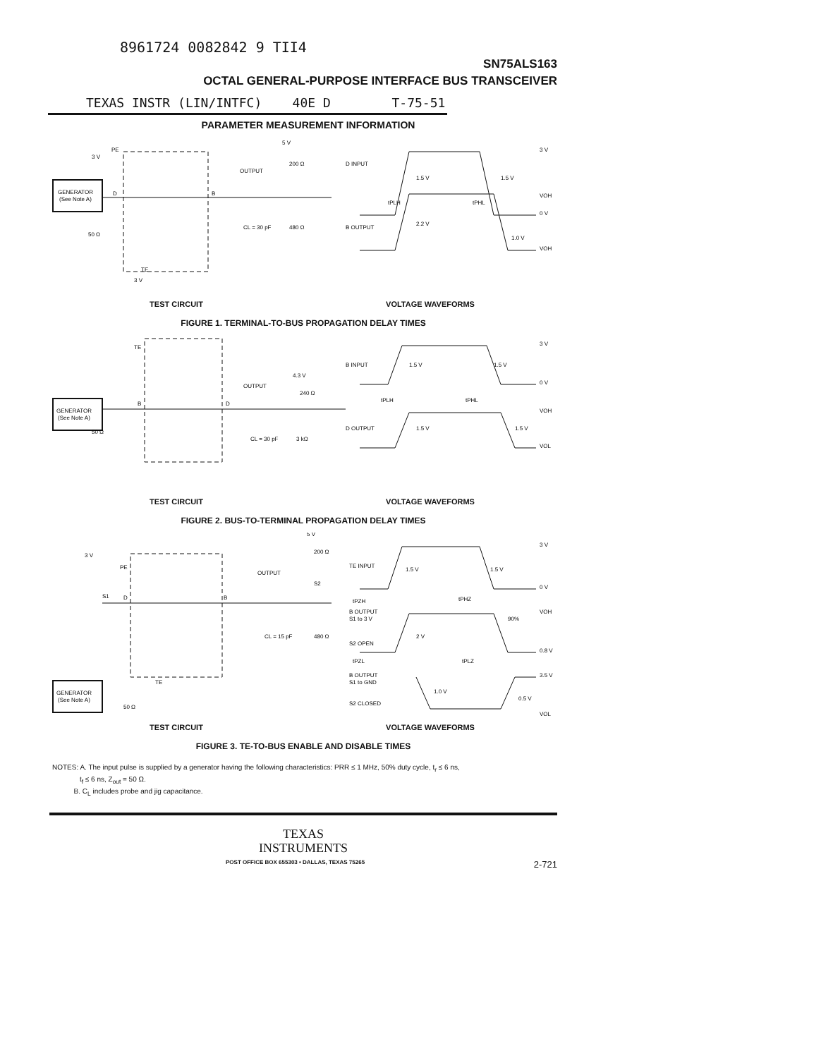8961724 0082842 9 TII4
SN75ALS163
OCTAL GENERAL-PURPOSE INTERFACE BUS TRANSCEIVER
TEXAS INSTR (LIN/INTFC) 40E D T-75-51
PARAMETER MEASUREMENT INFORMATION
GENERATOR
(See Note A)
OUTPUT
5 V
200 Ω
480 Ω
CL = 30 pF
D INPUT
B OUTPUT
3 V
0 V
VOH
VOH
1.5 V
1.5 V
2.2 V
1.0 V
tPLH
tPHL
3 V
PE
D
B
50 Ω
TE
3 V
TEST CIRCUIT VOLTAGE WAVEFORMS
FIGURE 1. TERMINAL-TO-BUS PROPAGATION DELAY TIMES
GENERATOR
(See Note A)
OUTPUT
4.3 V
240 Ω
3 kΩ
CL = 30 pF
TE
B
D
50 Ω
B INPUT
D OUTPUT
3 V
0 V
VOH
VOL
1.5 V
1.5 V
1.5 V
1.5 V
tPLH
tPHL
TEST CIRCUIT VOLTAGE WAVEFORMS
FIGURE 2. BUS-TO-TERMINAL PROPAGATION DELAY TIMES
GENERATOR
(See Note A)
3 V
PE
S1
D
B
TE
50 Ω
OUTPUT
5 V
200 Ω
S2
480 Ω
CL = 15 pF
TE INPUT
1.5 V
1.5 V
3 V
0 V
VOH
0.8 V
3.5 V
VOL
tPZH
tPHZ
B OUTPUT
S1 to 3 V
S2 OPEN
2 V
90%
tPZL
tPLZ
B OUTPUT
S1 to GND
S2 CLOSED
1.0 V
0.5 V
TEST CIRCUIT VOLTAGE WAVEFORMS
FIGURE 3. TE-TO-BUS ENABLE AND DISABLE TIMES
NOTES: A. The input pulse is supplied by a generator having the following characteristics: PRR ≤ 1 MHz, 50% duty cycle, t<sub>r</sub> ≤ 6 ns,
t<sub>f</sub> ≤ 6 ns, Z<sub>out</sub> = 50 Ω.
B. C<sub>L</sub> includes probe and jig capacitance.
TEXAS
INSTRUMENTS
POST OFFICE BOX 655303 • DALLAS, TEXAS 75265 2-721